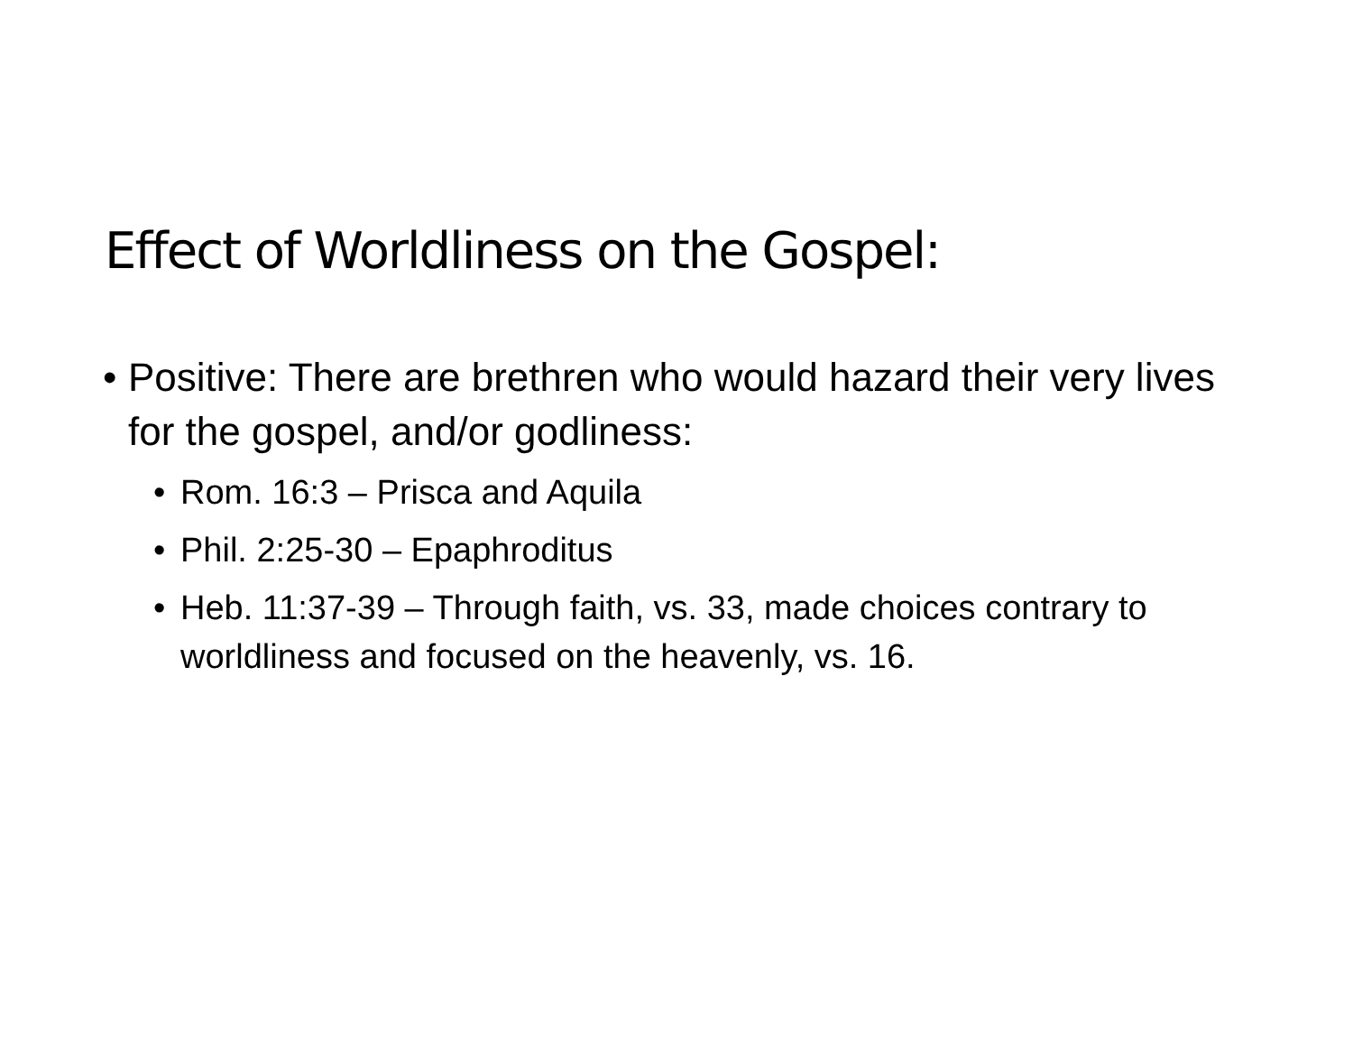Effect of Worldliness on the Gospel:
• Positive: There are brethren who would hazard their very lives for the gospel, and/or godliness:
• Rom. 16:3 – Prisca and Aquila
• Phil. 2:25-30 – Epaphroditus
• Heb. 11:37-39 – Through faith, vs. 33, made choices contrary to worldliness and focused on the heavenly, vs. 16.